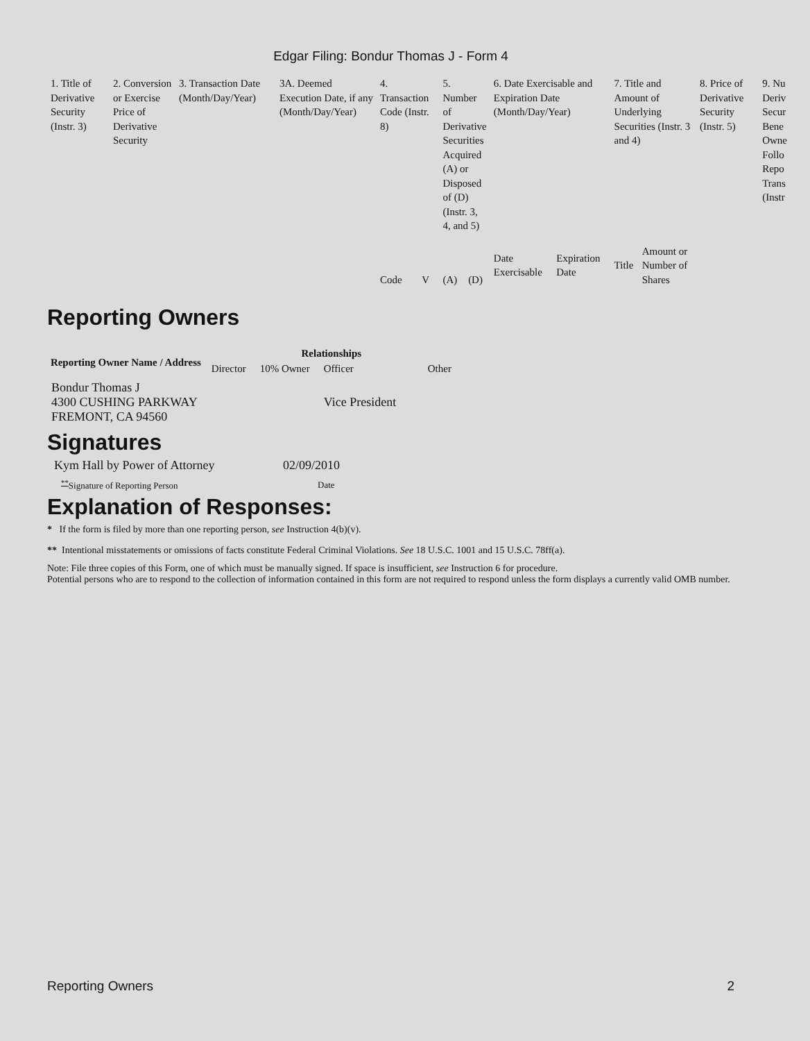Edgar Filing: Bondur Thomas J - Form 4
| 1. Title of Derivative Security (Instr. 3) | 2. Conversion or Exercise Price of Derivative Security | 3. Transaction Date (Month/Day/Year) | 3A. Deemed Execution Date, if any (Month/Day/Year) | 4. Transaction Code (Instr. 8) | | 5. Number of Derivative Securities Acquired (A) or Disposed of (D) (Instr. 3, 4, and 5) | | 6. Date Exercisable and Expiration Date (Month/Day/Year) | | 7. Title and Amount of Underlying Securities (Instr. 3 and 4) | | 8. Price of Derivative Security (Instr. 5) | 9. Nu Deriv Secur Bene Owne Follo Repo Trans (Instr |
| | | | | Code | V | (A) | (D) | Date Exercisable | Expiration Date | Title | Amount or Number of Shares | | |
Reporting Owners
| Reporting Owner Name / Address | Relationships | | | |
| --- | --- | --- | --- | --- |
| | Director | 10% Owner | Officer | Other |
| Bondur Thomas J 4300 CUSHING PARKWAY FREMONT, CA 94560 | | | Vice President | |
Signatures
| Kym Hall by Power of Attorney | 02/09/2010 |
| <sup>**</sup> Signature of Reporting Person | Date |
Explanation of Responses:
* If the form is filed by more than one reporting person, see Instruction 4(b)(v).
** Intentional misstatements or omissions of facts constitute Federal Criminal Violations. See 18 U.S.C. 1001 and 15 U.S.C. 78ff(a).
Note: File three copies of this Form, one of which must be manually signed. If space is insufficient, see Instruction 6 for procedure.
Potential persons who are to respond to the collection of information contained in this form are not required to respond unless the form displays a currently valid OMB number.
Reporting Owners 2